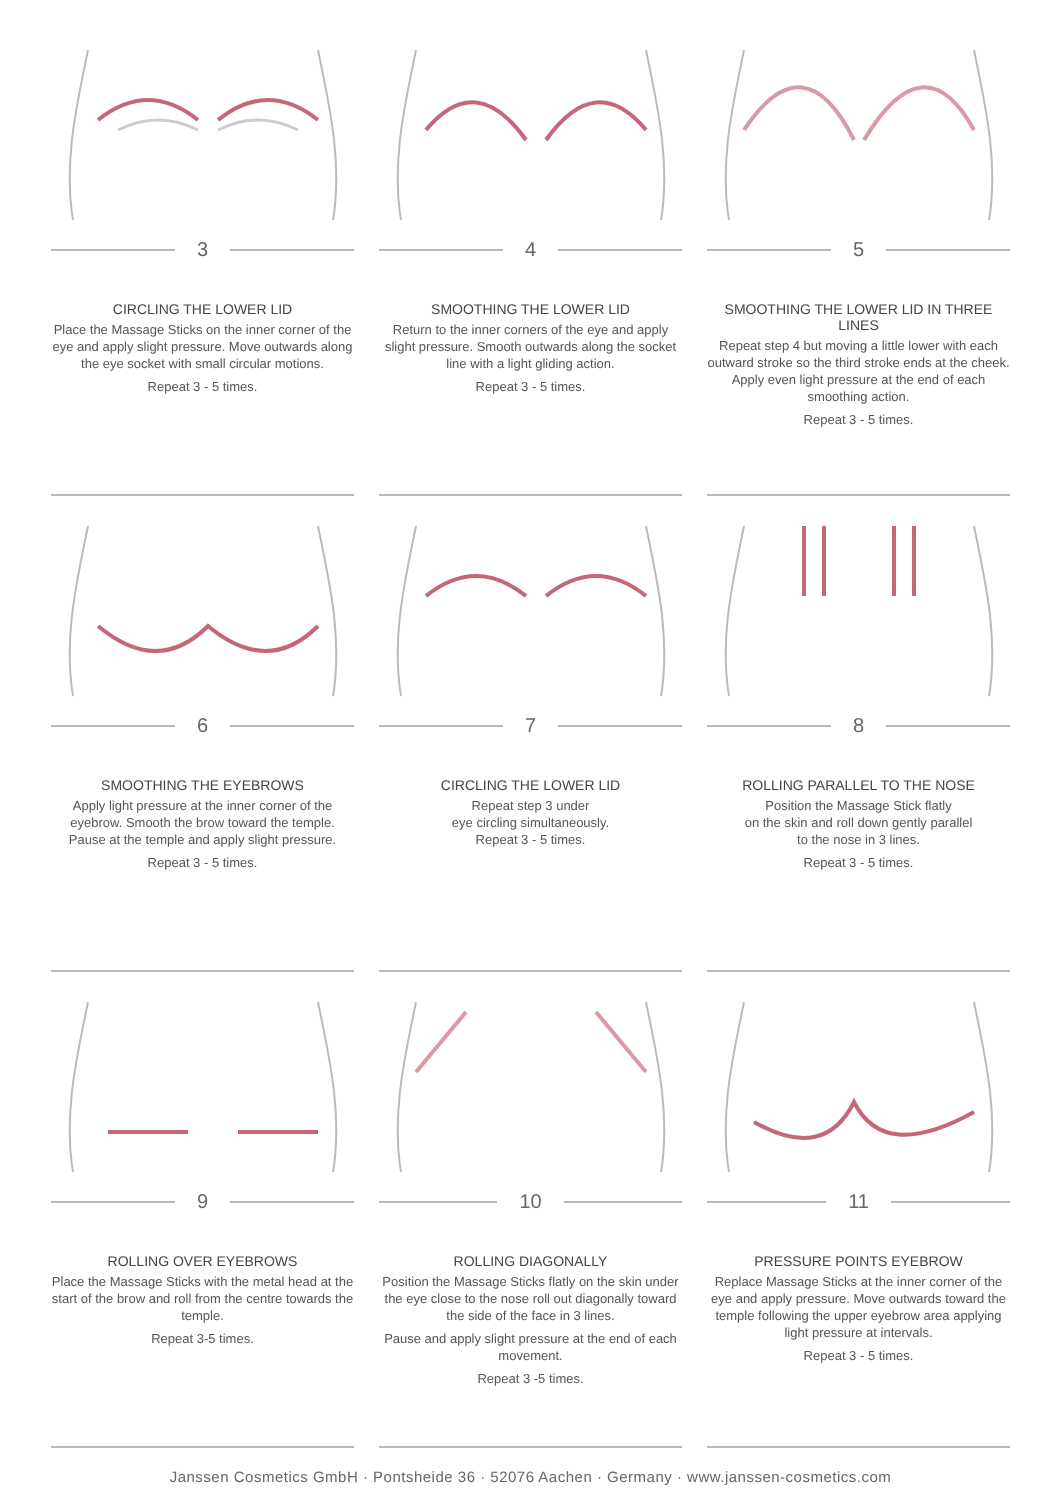3
CIRCLING THE LOWER LID
Place the Massage Sticks on the inner corner of the eye and apply slight pressure. Move outwards along the eye socket with small circular motions.
Repeat 3 - 5 times.
4
SMOOTHING THE LOWER LID
Return to the inner corners of the eye and apply slight pressure. Smooth outwards along the socket line with a light gliding action.
Repeat 3 - 5 times.
5
SMOOTHING THE LOWER LID IN THREE LINES
Repeat step 4 but moving a little lower with each outward stroke so the third stroke ends at the cheek. Apply even light pressure at the end of each smoothing action.
Repeat 3 - 5 times.
6
SMOOTHING THE EYEBROWS
Apply light pressure at the inner corner of the eyebrow. Smooth the brow toward the temple. Pause at the temple and apply slight pressure.
Repeat 3 - 5 times.
7
CIRCLING THE LOWER LID
Repeat step 3 under
eye circling simultaneously.
Repeat 3 - 5 times.
8
ROLLING PARALLEL TO THE NOSE
Position the Massage Stick flatly
on the skin and roll down gently parallel
to the nose in 3 lines.
Repeat 3 - 5 times.
9
ROLLING OVER EYEBROWS
Place the Massage Sticks with the metal head at the start of the brow and roll from the centre towards the temple.
Repeat 3-5 times.
10
ROLLING DIAGONALLY
Position the Massage Sticks flatly on the skin under the eye close to the nose roll out diagonally toward the side of the face in 3 lines.
Pause and apply slight pressure at the end of each movement.
Repeat 3 -5 times.
11
PRESSURE POINTS EYEBROW
Replace Massage Sticks at the inner corner of the eye and apply pressure. Move outwards toward the temple following the upper eyebrow area applying light pressure at intervals.
Repeat 3 - 5 times.
Janssen Cosmetics GmbH · Pontsheide 36 · 52076 Aachen · Germany · www.janssen-cosmetics.com